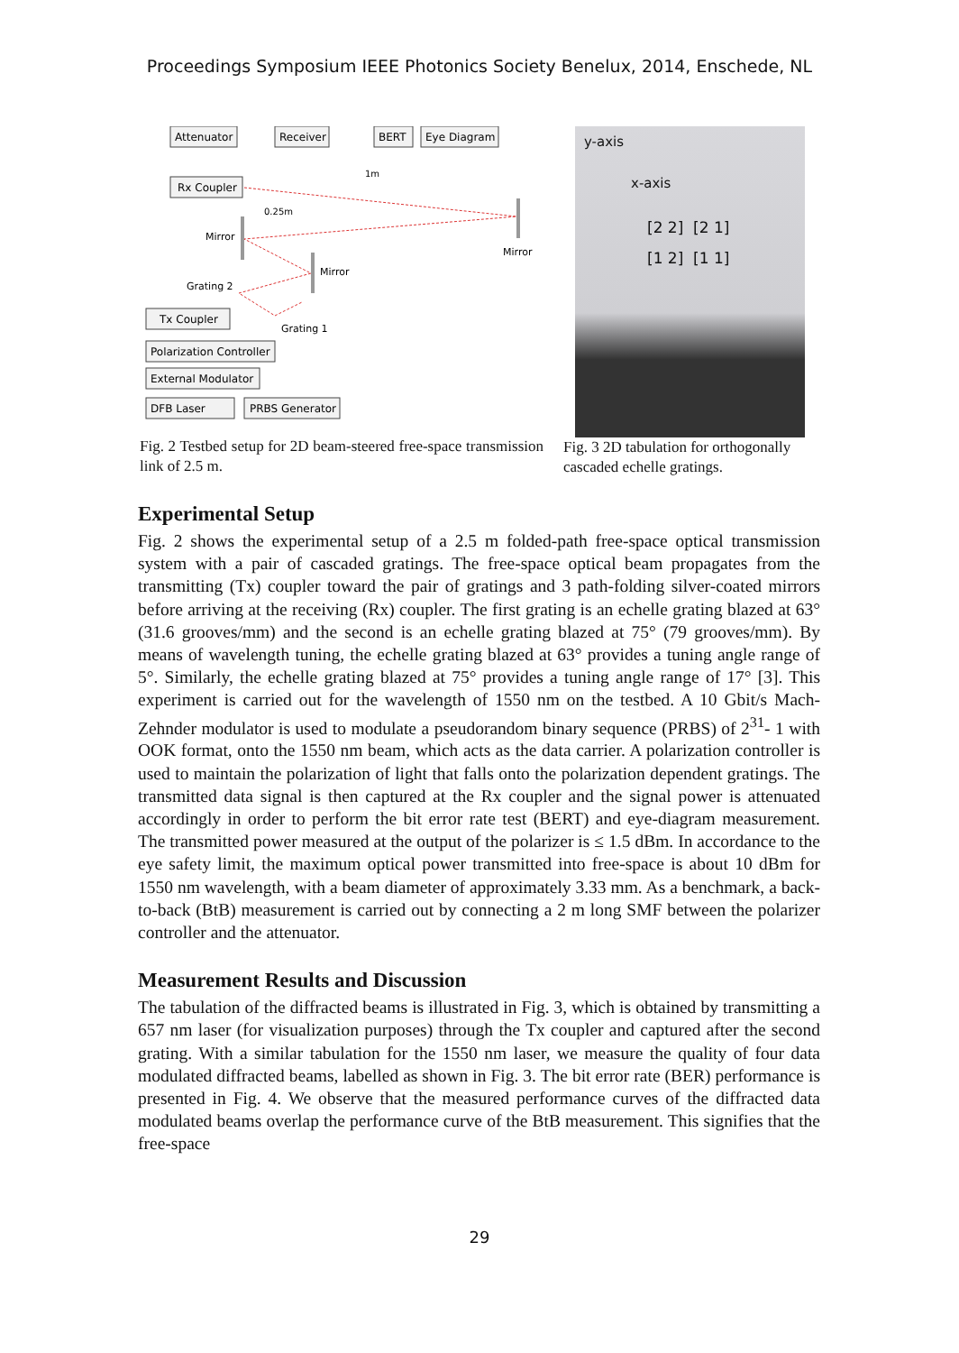Proceedings Symposium IEEE Photonics Society Benelux, 2014, Enschede, NL
Attenuator
Receiver
BERT
Eye Diagram
Rx Coupler
Tx Coupler
Polarization Controller
External Modulator
DFB Laser
PRBS Generator
1m
0.25m
Mirror
Mirror
Mirror
Grating 2
Grating 1
Fig. 2 Testbed setup for 2D beam-steered free-space transmission link of 2.5 m.
y-axis
x-axis
[2 2] [2 1]
[1 2] [1 1]
Fig. 3 2D tabulation for orthogonally cascaded echelle gratings.
Experimental Setup
Fig. 2 shows the experimental setup of a 2.5 m folded-path free-space optical transmission system with a pair of cascaded gratings. The free-space optical beam propagates from the transmitting (Tx) coupler toward the pair of gratings and 3 path-folding silver-coated mirrors before arriving at the receiving (Rx) coupler. The first grating is an echelle grating blazed at 63° (31.6 grooves/mm) and the second is an echelle grating blazed at 75° (79 grooves/mm). By means of wavelength tuning, the echelle grating blazed at 63° provides a tuning angle range of 5°. Similarly, the echelle grating blazed at 75° provides a tuning angle range of 17° [3]. This experiment is carried out for the wavelength of 1550 nm on the testbed. A 10 Gbit/s Mach-Zehnder modulator is used to modulate a pseudorandom binary sequence (PRBS) of 2<sup>31</sup>- 1 with OOK format, onto the 1550 nm beam, which acts as the data carrier. A polarization controller is used to maintain the polarization of light that falls onto the polarization dependent gratings. The transmitted data signal is then captured at the Rx coupler and the signal power is attenuated accordingly in order to perform the bit error rate test (BERT) and eye-diagram measurement. The transmitted power measured at the output of the polarizer is ≤ 1.5 dBm. In accordance to the eye safety limit, the maximum optical power transmitted into free-space is about 10 dBm for 1550 nm wavelength, with a beam diameter of approximately 3.33 mm. As a benchmark, a back-to-back (BtB) measurement is carried out by connecting a 2 m long SMF between the polarizer controller and the attenuator.
Measurement Results and Discussion
The tabulation of the diffracted beams is illustrated in Fig. 3, which is obtained by transmitting a 657 nm laser (for visualization purposes) through the Tx coupler and captured after the second grating. With a similar tabulation for the 1550 nm laser, we measure the quality of four data modulated diffracted beams, labelled as shown in Fig. 3. The bit error rate (BER) performance is presented in Fig. 4. We observe that the measured performance curves of the diffracted data modulated beams overlap the performance curve of the BtB measurement. This signifies that the free-space
29